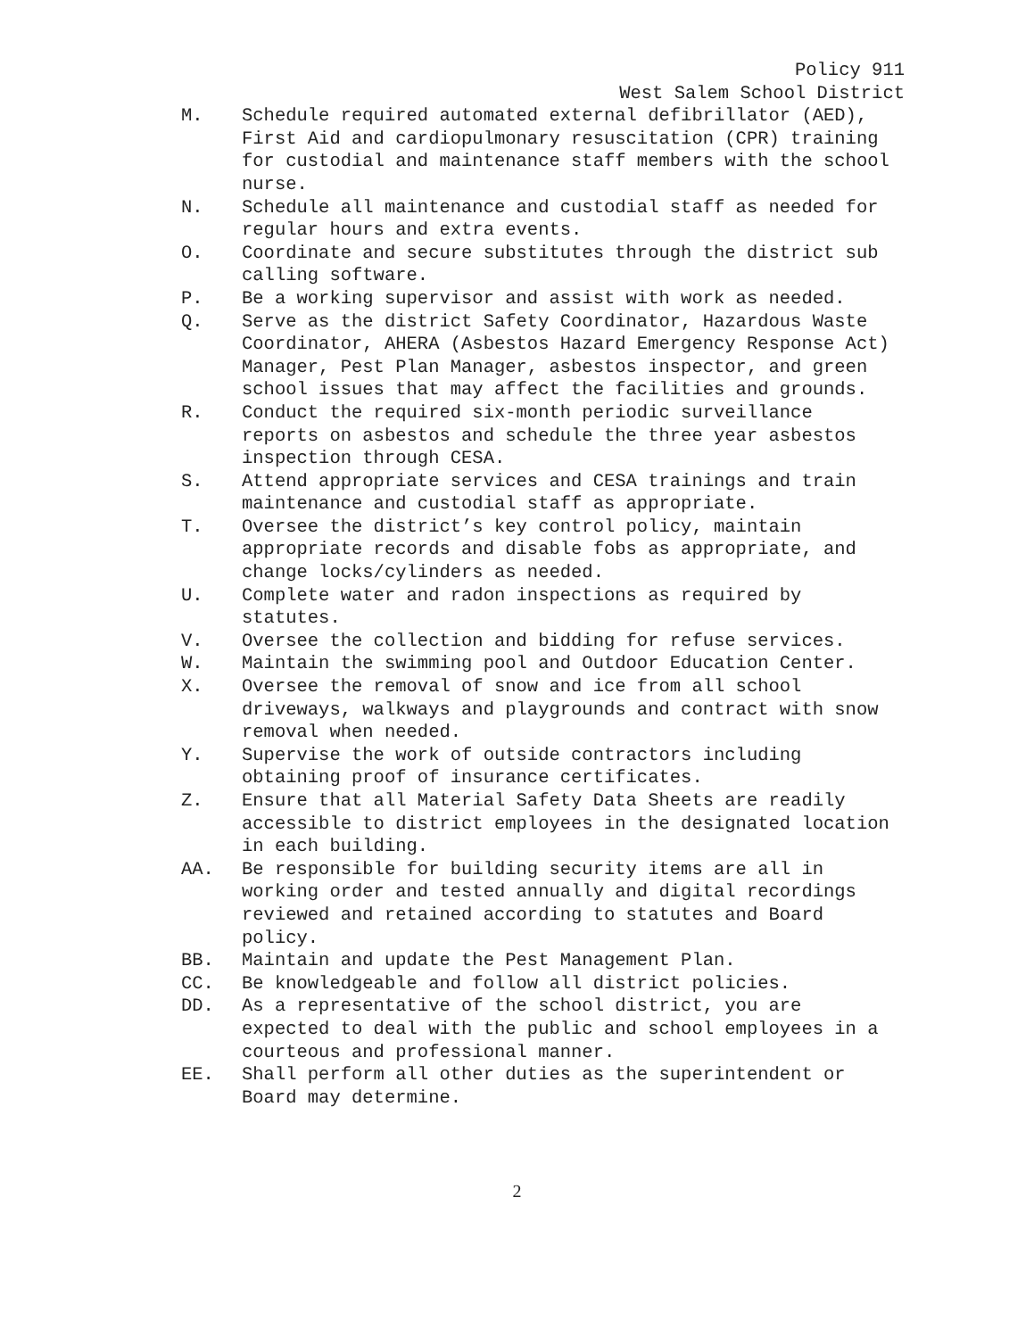Policy 911
West Salem School District
M. Schedule required automated external defibrillator (AED), First Aid and cardiopulmonary resuscitation (CPR) training for custodial and maintenance staff members with the school nurse.
N. Schedule all maintenance and custodial staff as needed for regular hours and extra events.
O. Coordinate and secure substitutes through the district sub calling software.
P. Be a working supervisor and assist with work as needed.
Q. Serve as the district Safety Coordinator, Hazardous Waste Coordinator, AHERA (Asbestos Hazard Emergency Response Act) Manager, Pest Plan Manager, asbestos inspector, and green school issues that may affect the facilities and grounds.
R. Conduct the required six-month periodic surveillance reports on asbestos and schedule the three year asbestos inspection through CESA.
S. Attend appropriate services and CESA trainings and train maintenance and custodial staff as appropriate.
T. Oversee the district’s key control policy, maintain appropriate records and disable fobs as appropriate, and change locks/cylinders as needed.
U. Complete water and radon inspections as required by statutes.
V. Oversee the collection and bidding for refuse services.
W. Maintain the swimming pool and Outdoor Education Center.
X. Oversee the removal of snow and ice from all school driveways, walkways and playgrounds and contract with snow removal when needed.
Y. Supervise the work of outside contractors including obtaining proof of insurance certificates.
Z. Ensure that all Material Safety Data Sheets are readily accessible to district employees in the designated location in each building.
AA. Be responsible for building security items are all in working order and tested annually and digital recordings reviewed and retained according to statutes and Board policy.
BB. Maintain and update the Pest Management Plan.
CC. Be knowledgeable and follow all district policies.
DD. As a representative of the school district, you are expected to deal with the public and school employees in a courteous and professional manner.
EE. Shall perform all other duties as the superintendent or Board may determine.
2